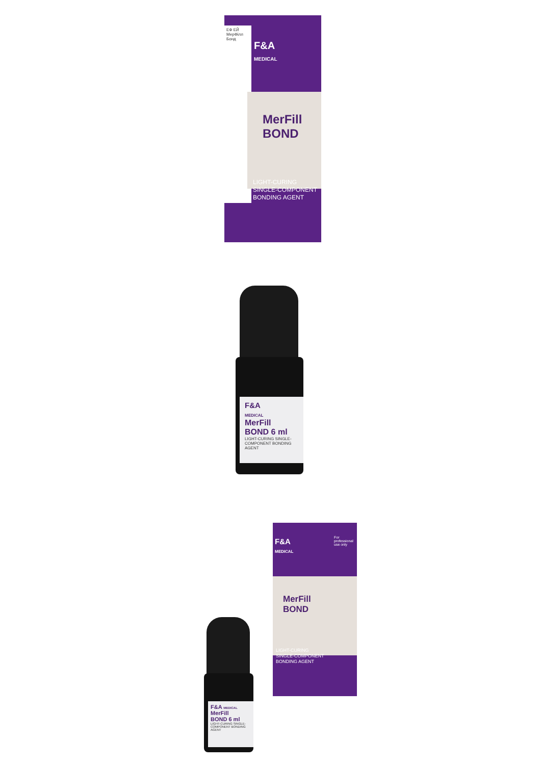ЕФ ЕЙ МерФілл Бонд
F&A
MEDICAL
MerFill
BOND
LIGHT-CURING
SINGLE-COMPONENT
BONDING AGENT
F&A
MEDICAL
MerFill
BOND 6 ml
LIGHT-CURING SINGLE-COMPONENT BONDING AGENT
F&A
MEDICAL
For professional use only
MerFill
BOND
LIGHT-CURING
SINGLE-COMPONENT
BONDING AGENT
F&A MEDICAL
MerFill
BOND 6 ml
LIGHT-CURING SINGLE-COMPONENT BONDING AGENT